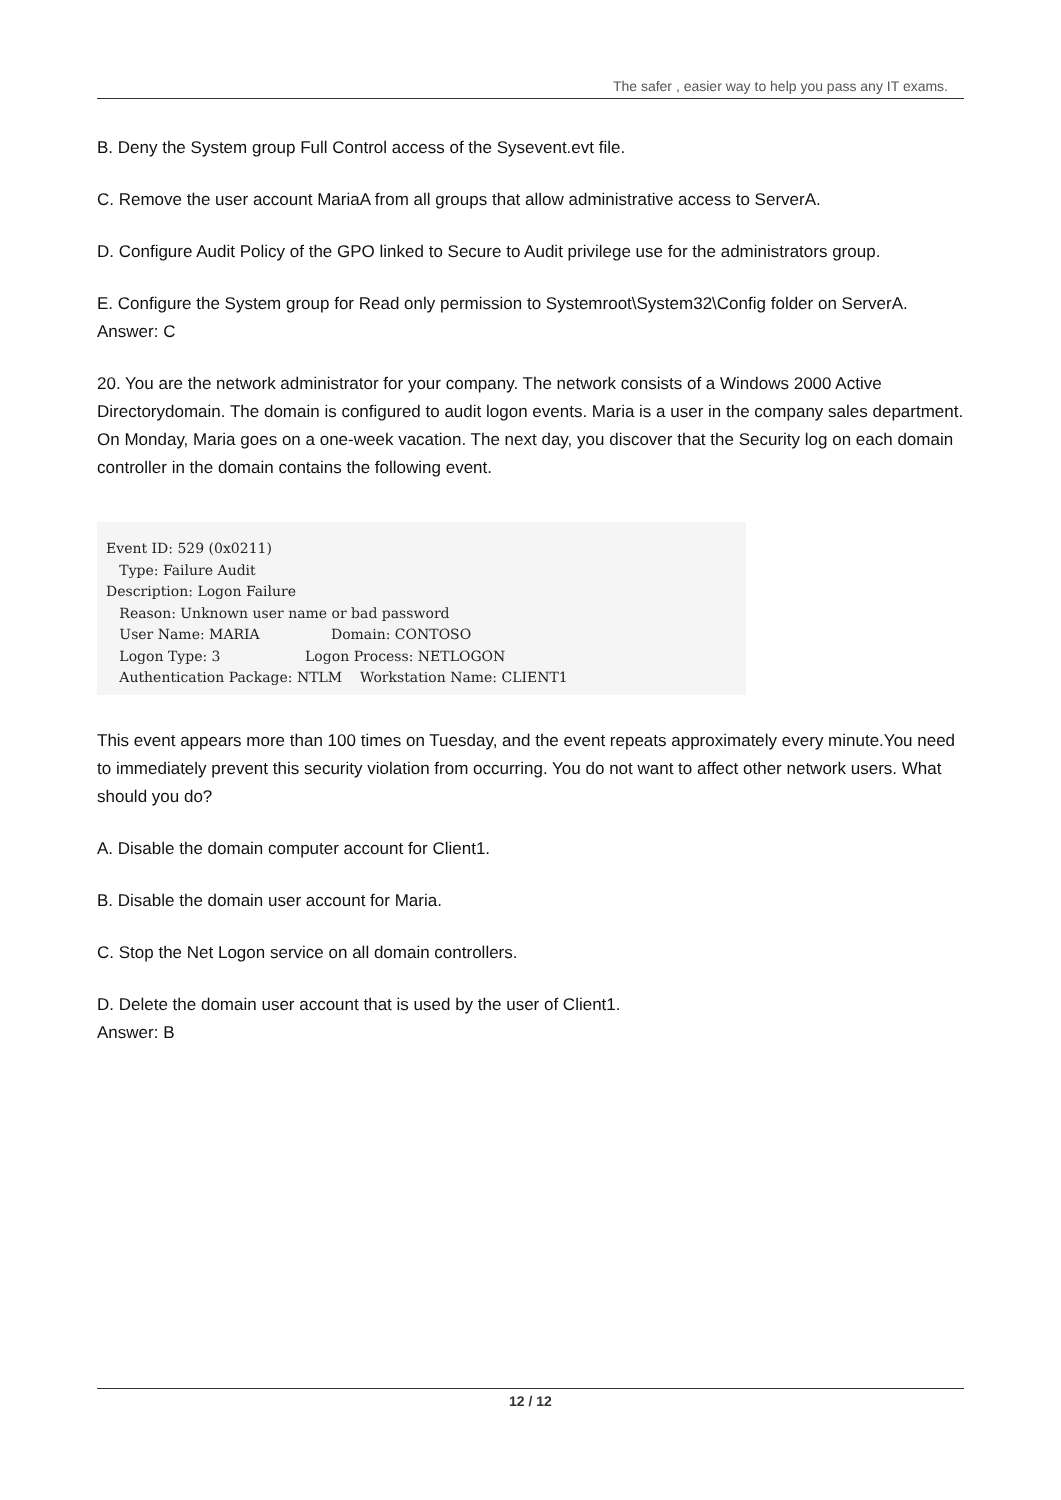The safer , easier way to help you pass any IT exams.
B. Deny the System group Full Control access of the Sysevent.evt file.
C. Remove the user account MariaA from all groups that allow administrative access to ServerA.
D. Configure Audit Policy of the GPO linked to Secure to Audit privilege use for the administrators group.
E. Configure the System group for Read only permission to Systemroot\System32\Config folder on ServerA.
Answer: C
20. You are the network administrator for your company. The network consists of a Windows 2000 Active Directorydomain. The domain is configured to audit logon events. Maria is a user in the company sales department. On Monday, Maria goes on a one-week vacation. The next day, you discover that the Security log on each domain controller in the domain contains the following event.
Event ID: 529 (0x0211)
   Type: Failure Audit
Description: Logon Failure
   Reason: Unknown user name or bad password
   User Name: MARIA                Domain: CONTOSO
   Logon Type: 3                   Logon Process: NETLOGON
   Authentication Package: NTLM    Workstation Name: CLIENT1
This event appears more than 100 times on Tuesday, and the event repeats approximately every minute.You need to immediately prevent this security violation from occurring. You do not want to affect other network users. What should you do?
A. Disable the domain computer account for Client1.
B. Disable the domain user account for Maria.
C. Stop the Net Logon service on all domain controllers.
D. Delete the domain user account that is used by the user of Client1.
Answer: B
12 / 12